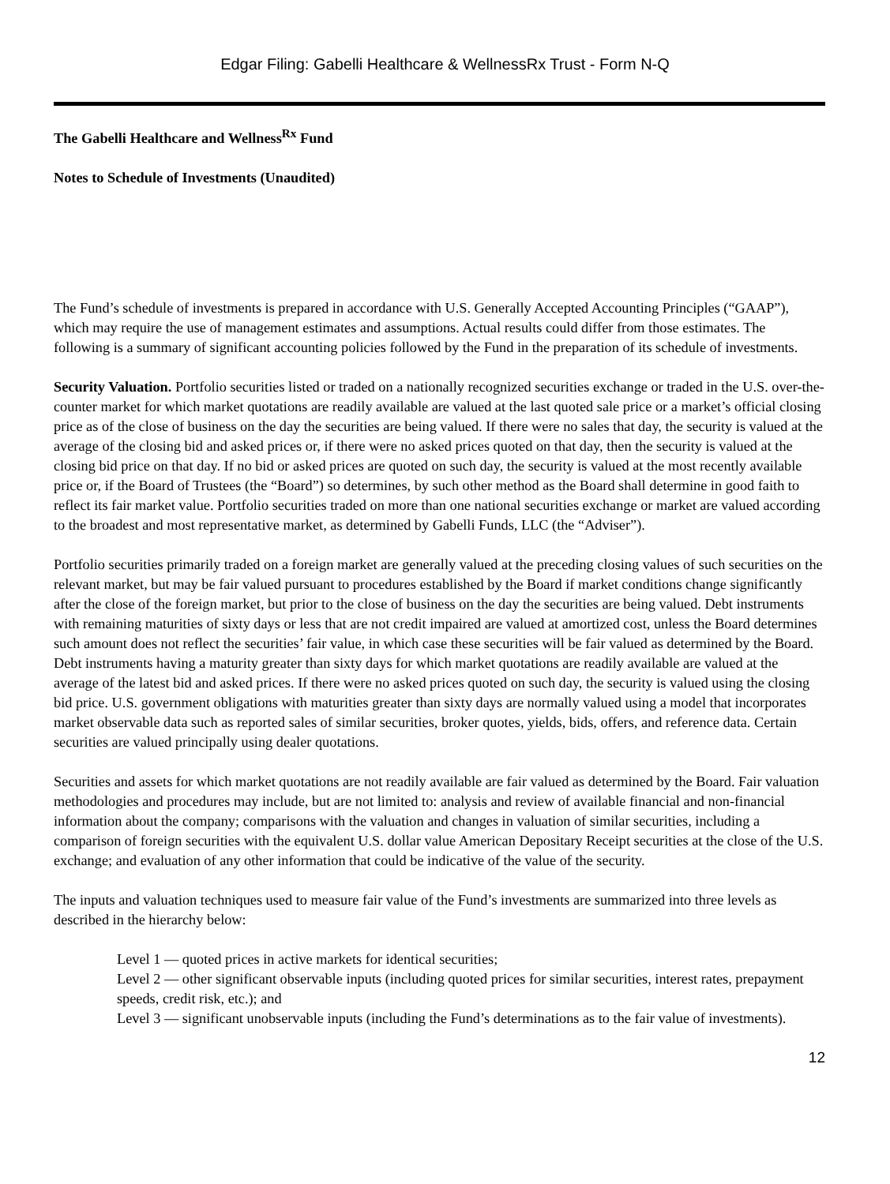Edgar Filing: Gabelli Healthcare & WellnessRx Trust - Form N-Q
The Gabelli Healthcare and Wellness<sup>Rx</sup> Fund
Notes to Schedule of Investments (Unaudited)
The Fund’s schedule of investments is prepared in accordance with U.S. Generally Accepted Accounting Principles (“GAAP”), which may require the use of management estimates and assumptions. Actual results could differ from those estimates. The following is a summary of significant accounting policies followed by the Fund in the preparation of its schedule of investments.
Security Valuation. Portfolio securities listed or traded on a nationally recognized securities exchange or traded in the U.S. over-the-counter market for which market quotations are readily available are valued at the last quoted sale price or a market’s official closing price as of the close of business on the day the securities are being valued. If there were no sales that day, the security is valued at the average of the closing bid and asked prices or, if there were no asked prices quoted on that day, then the security is valued at the closing bid price on that day. If no bid or asked prices are quoted on such day, the security is valued at the most recently available price or, if the Board of Trustees (the “Board”) so determines, by such other method as the Board shall determine in good faith to reflect its fair market value. Portfolio securities traded on more than one national securities exchange or market are valued according to the broadest and most representative market, as determined by Gabelli Funds, LLC (the “Adviser”).
Portfolio securities primarily traded on a foreign market are generally valued at the preceding closing values of such securities on the relevant market, but may be fair valued pursuant to procedures established by the Board if market conditions change significantly after the close of the foreign market, but prior to the close of business on the day the securities are being valued. Debt instruments with remaining maturities of sixty days or less that are not credit impaired are valued at amortized cost, unless the Board determines such amount does not reflect the securities’ fair value, in which case these securities will be fair valued as determined by the Board. Debt instruments having a maturity greater than sixty days for which market quotations are readily available are valued at the average of the latest bid and asked prices. If there were no asked prices quoted on such day, the security is valued using the closing bid price. U.S. government obligations with maturities greater than sixty days are normally valued using a model that incorporates market observable data such as reported sales of similar securities, broker quotes, yields, bids, offers, and reference data. Certain securities are valued principally using dealer quotations.
Securities and assets for which market quotations are not readily available are fair valued as determined by the Board. Fair valuation methodologies and procedures may include, but are not limited to: analysis and review of available financial and non-financial information about the company; comparisons with the valuation and changes in valuation of similar securities, including a comparison of foreign securities with the equivalent U.S. dollar value American Depositary Receipt securities at the close of the U.S. exchange; and evaluation of any other information that could be indicative of the value of the security.
The inputs and valuation techniques used to measure fair value of the Fund’s investments are summarized into three levels as described in the hierarchy below:
Level 1 — quoted prices in active markets for identical securities;
Level 2 — other significant observable inputs (including quoted prices for similar securities, interest rates, prepayment speeds, credit risk, etc.); and
Level 3 — significant unobservable inputs (including the Fund’s determinations as to the fair value of investments).
12